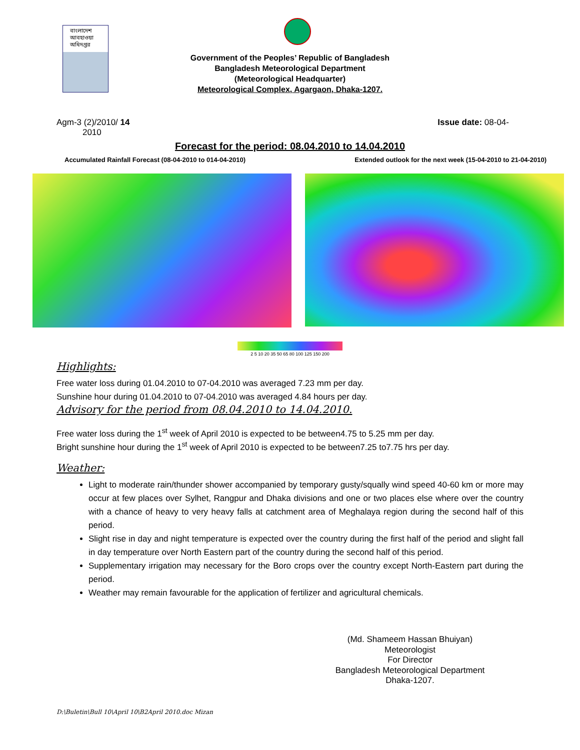বাংলাদেশ আবহাওয়া অধিদপ্তর
Government of the Peoples’ Republic of Bangladesh
Bangladesh Meteorological Department
(Meteorological Headquarter)
Meteorological Complex, Agargaon, Dhaka-1207.
Agm-3 (2)/2010/ 14
2010
Issue date: 08-04-
Forecast for the period: 08.04.2010 to 14.04.2010
Accumulated Rainfall Forecast (08-04-2010 to 014-04-2010)
Extended outlook for the next week (15-04-2010 to 21-04-2010)
2 5 10 20 35 50 65 80 100 125 150 200
Highlights:
Free water loss during 01.04.2010 to 07-04.2010 was averaged 7.23 mm per day.
Sunshine hour during 01.04.2010 to 07-04.2010 was averaged 4.84 hours per day.
Advisory for the period from 08.04.2010 to 14.04.2010.
Free water loss during the 1<sup>st</sup> week of April 2010 is expected to be between4.75 to 5.25 mm per day.
Bright sunshine hour during the 1<sup>st</sup> week of April 2010 is expected to be between7.25 to7.75 hrs per day.
Weather:
Light to moderate rain/thunder shower accompanied by temporary gusty/squally wind speed 40-60 km or more may occur at few places over Sylhet, Rangpur and Dhaka divisions and one or two places else where over the country with a chance of heavy to very heavy falls at catchment area of Meghalaya region during the second half of this period.
Slight rise in day and night temperature is expected over the country during the first half of the period and slight fall in day temperature over North Eastern part of the country during the second half of this period.
Supplementary irrigation may necessary for the Boro crops over the country except North-Eastern part during the period.
Weather may remain favourable for the application of fertilizer and agricultural chemicals.
(Md. Shameem Hassan Bhuiyan)
Meteorologist
For Director
Bangladesh Meteorological Department
Dhaka-1207.
D:\Buletin\Bull 10\April 10\B2April 2010.doc Mizan